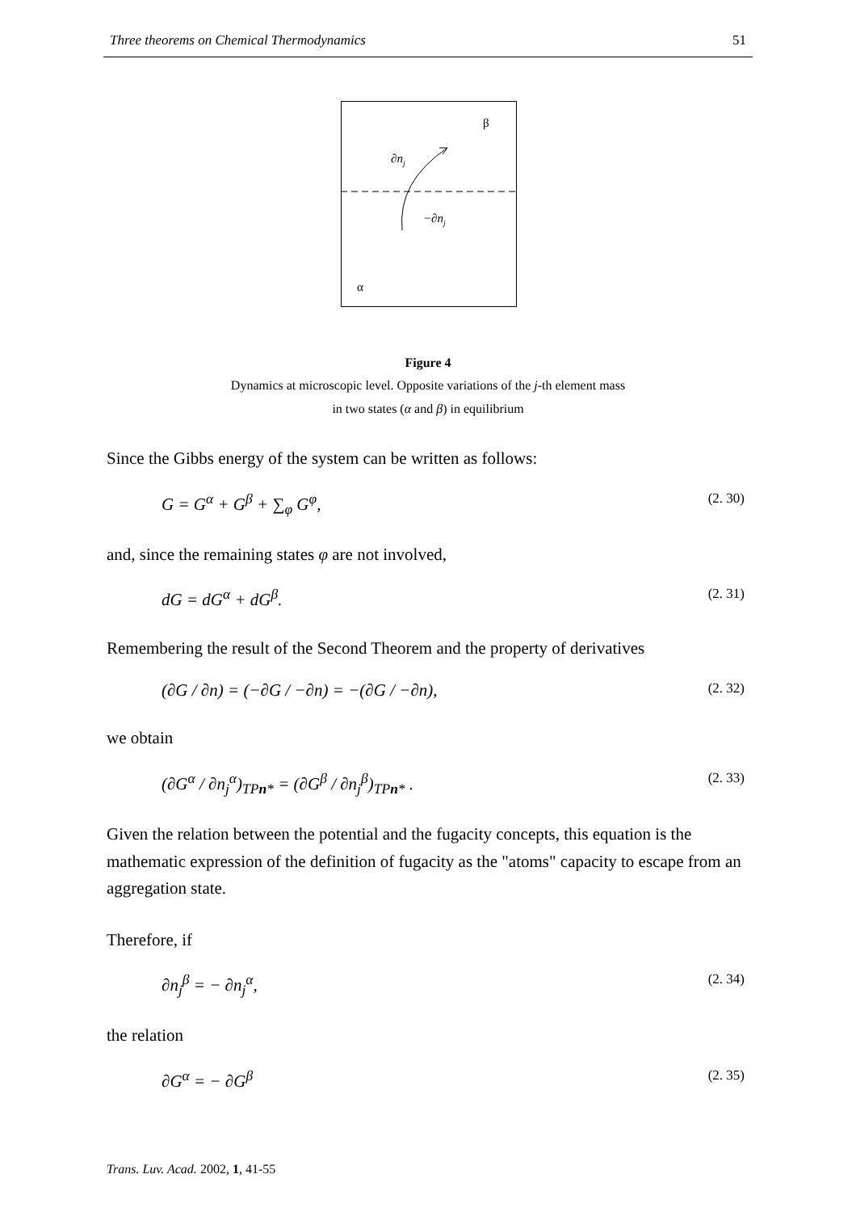Three theorems on Chemical Thermodynamics 51
β
∂nj
−∂nj
α
Figure 4
Dynamics at microscopic level. Opposite variations of the j-th element mass
in two states (α and β) in equilibrium
Since the Gibbs energy of the system can be written as follows:
G = G<sup>α</sup> + G<sup>β</sup> + ∑<sub>φ</sub> G<sup>φ</sup>, (2. 30)
and, since the remaining states φ are not involved,
dG = dG<sup>α</sup> + dG<sup>β</sup>. (2. 31)
Remembering the result of the Second Theorem and the property of derivatives
(∂G / ∂n) = (−∂G / −∂n) = −(∂G / −∂n), (2. 32)
we obtain
(∂G<sup>α</sup> / ∂n<sub>j</sub><sup>α</sup>)<sub>TPn*</sub> = (∂G<sup>β</sup> / ∂n<sub>j</sub><sup>β</sup>)<sub>TPn*</sub> . (2. 33)
Given the relation between the potential and the fugacity concepts, this equation is the mathematic expression of the definition of fugacity as the "atoms" capacity to escape from an aggregation state.
Therefore, if
∂n<sub>j</sub><sup>β</sup> = − ∂n<sub>j</sub><sup>α</sup>, (2. 34)
the relation
∂G<sup>α</sup> = − ∂G<sup>β</sup> (2. 35)
Trans. Luv. Acad. 2002, 1, 41-55